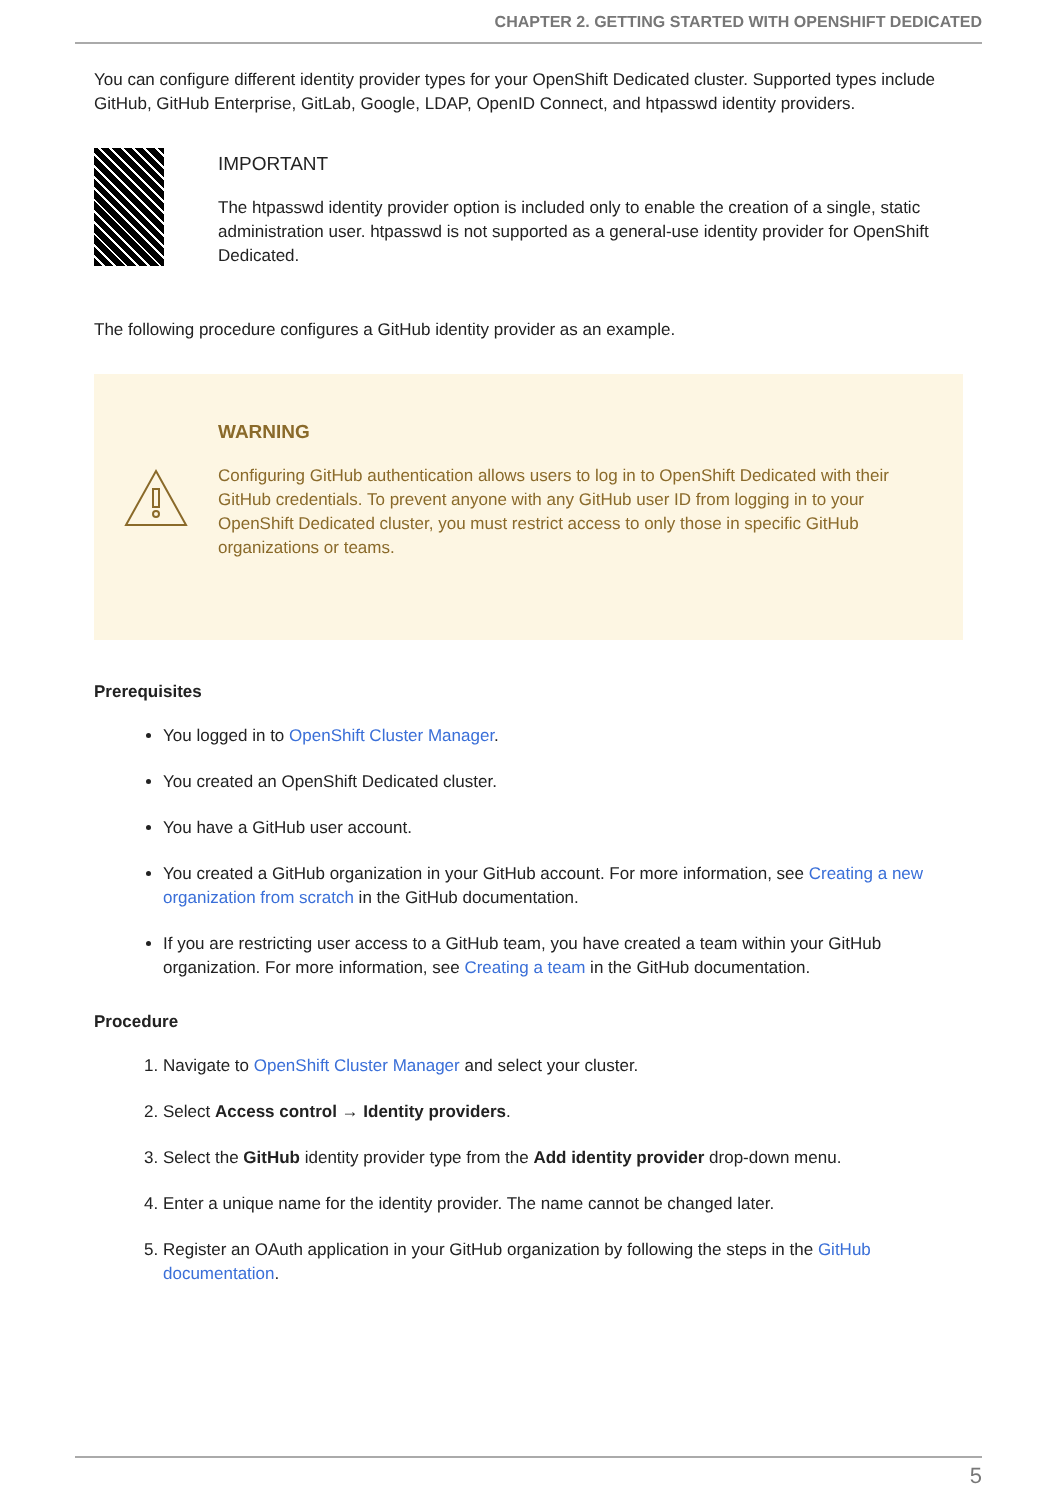CHAPTER 2. GETTING STARTED WITH OPENSHIFT DEDICATED
You can configure different identity provider types for your OpenShift Dedicated cluster. Supported types include GitHub, GitHub Enterprise, GitLab, Google, LDAP, OpenID Connect, and htpasswd identity providers.
IMPORTANT
The htpasswd identity provider option is included only to enable the creation of a single, static administration user. htpasswd is not supported as a general-use identity provider for OpenShift Dedicated.
The following procedure configures a GitHub identity provider as an example.
WARNING
Configuring GitHub authentication allows users to log in to OpenShift Dedicated with their GitHub credentials. To prevent anyone with any GitHub user ID from logging in to your OpenShift Dedicated cluster, you must restrict access to only those in specific GitHub organizations or teams.
Prerequisites
You logged in to OpenShift Cluster Manager.
You created an OpenShift Dedicated cluster.
You have a GitHub user account.
You created a GitHub organization in your GitHub account. For more information, see Creating a new organization from scratch in the GitHub documentation.
If you are restricting user access to a GitHub team, you have created a team within your GitHub organization. For more information, see Creating a team in the GitHub documentation.
Procedure
1. Navigate to OpenShift Cluster Manager and select your cluster.
2. Select Access control → Identity providers.
3. Select the GitHub identity provider type from the Add identity provider drop-down menu.
4. Enter a unique name for the identity provider. The name cannot be changed later.
5. Register an OAuth application in your GitHub organization by following the steps in the GitHub documentation.
5